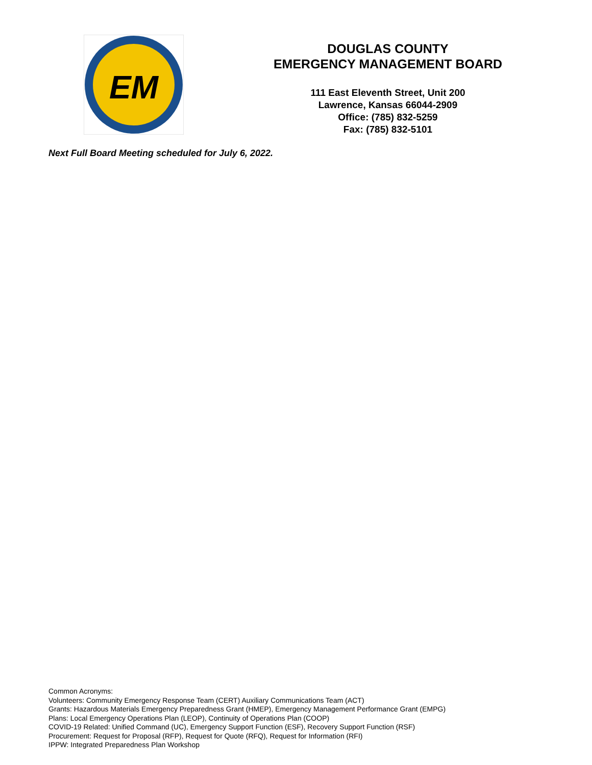EM
DOUGLAS COUNTY
EMERGENCY MANAGEMENT BOARD
111 East Eleventh Street, Unit 200
Lawrence, Kansas 66044-2909
Office: (785) 832-5259
Fax: (785) 832-5101
Next Full Board Meeting scheduled for July 6, 2022.
Common Acronyms:
Volunteers: Community Emergency Response Team (CERT) Auxiliary Communications Team (ACT)
Grants: Hazardous Materials Emergency Preparedness Grant (HMEP), Emergency Management Performance Grant (EMPG)
Plans: Local Emergency Operations Plan (LEOP), Continuity of Operations Plan (COOP)
COVID-19 Related: Unified Command (UC), Emergency Support Function (ESF), Recovery Support Function (RSF)
Procurement: Request for Proposal (RFP), Request for Quote (RFQ), Request for Information (RFI)
IPPW: Integrated Preparedness Plan Workshop